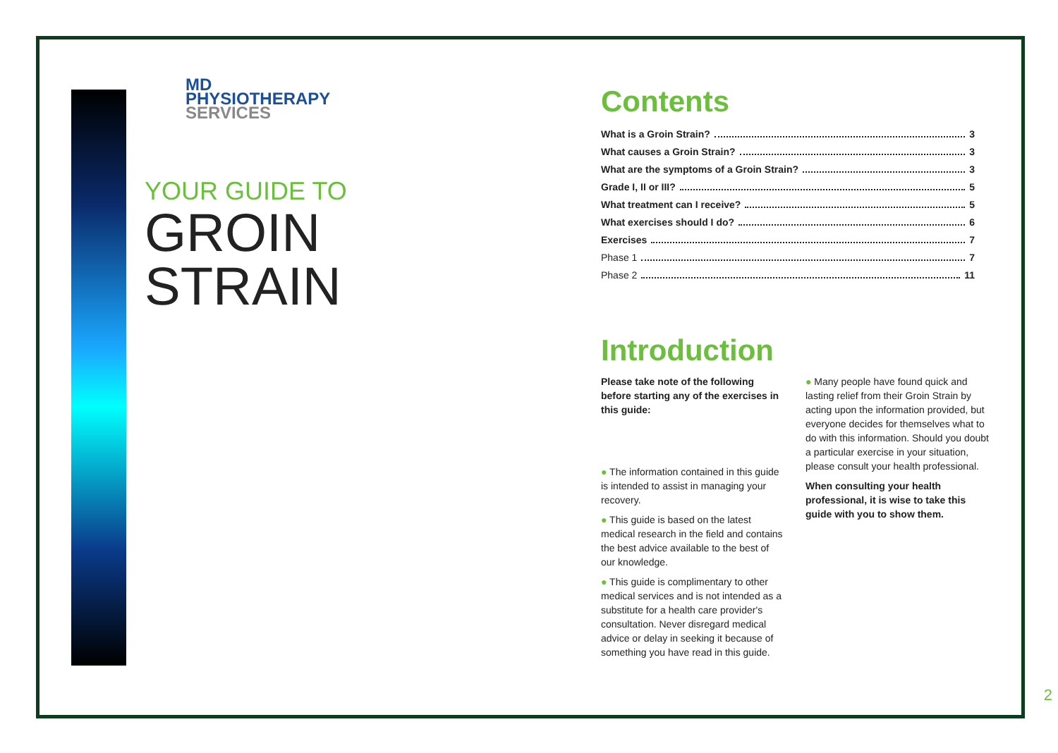MD
PHYSIOTHERAPY
SERVICES
YOUR GUIDE TO
GROIN
STRAIN
Contents
What is a Groin Strain? 3
What causes a Groin Strain? 3
What are the symptoms of a Groin Strain? 3
Grade I, II or III? 5
What treatment can I receive? 5
What exercises should I do? 6
Exercises 7
Phase 1 7
Phase 2 11
Introduction
Please take note of the following before starting any of the exercises in this guide:
● The information contained in this guide is intended to assist in managing your recovery.
● This guide is based on the latest medical research in the field and contains the best advice available to the best of our knowledge.
● This guide is complimentary to other medical services and is not intended as a substitute for a health care provider's consultation. Never disregard medical advice or delay in seeking it because of something you have read in this guide.
● Many people have found quick and lasting relief from their Groin Strain by acting upon the information provided, but everyone decides for themselves what to do with this information. Should you doubt a particular exercise in your situation, please consult your health professional.
When consulting your health professional, it is wise to take this guide with you to show them.
2